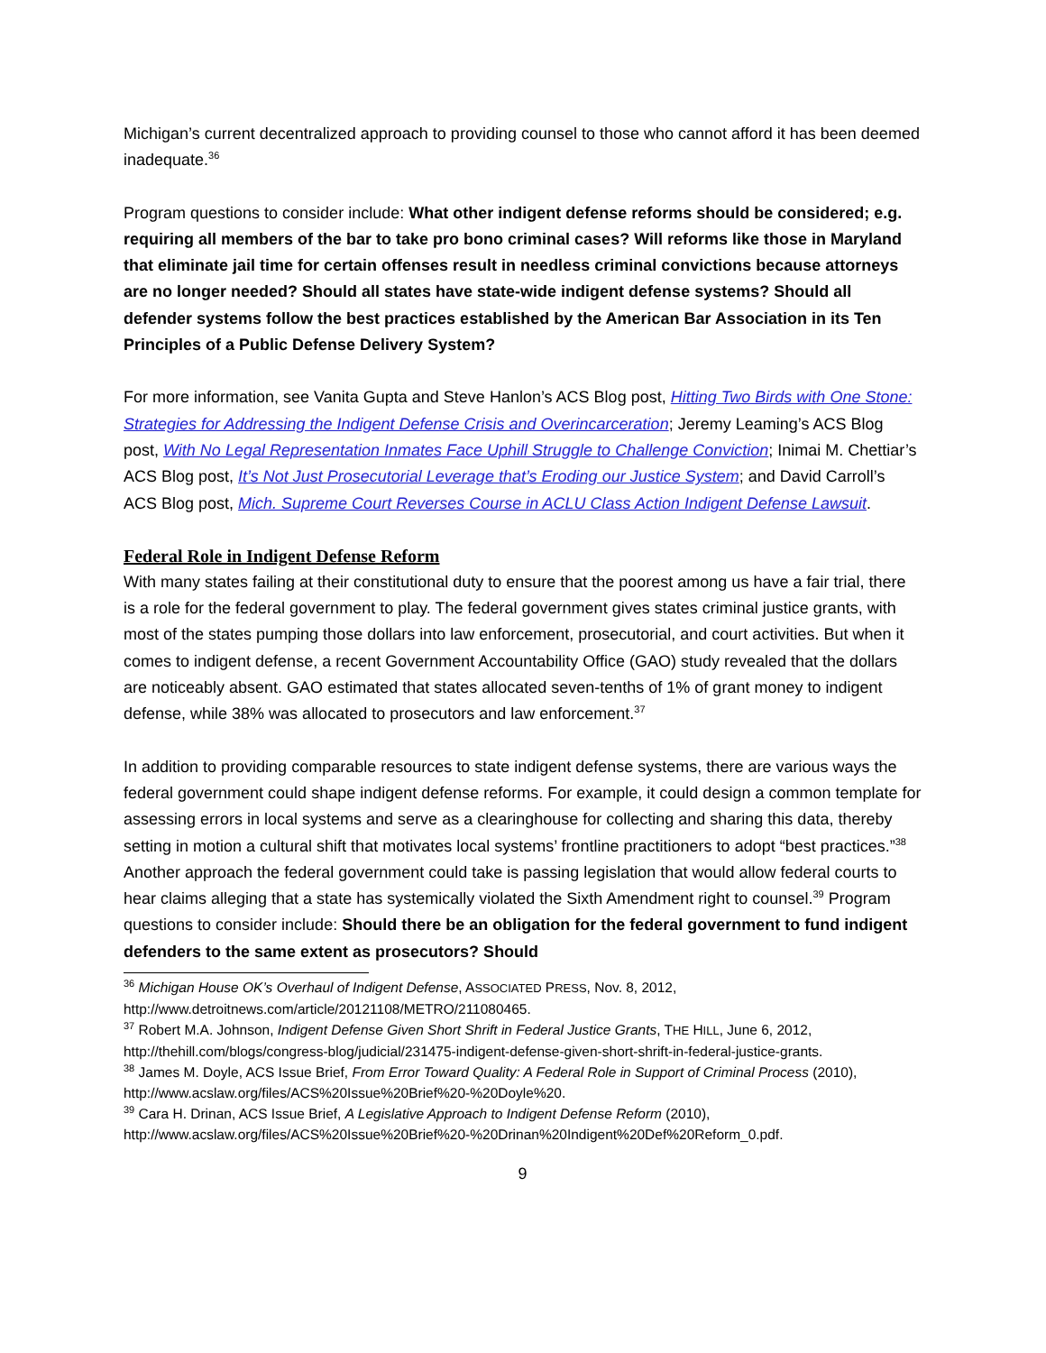Michigan’s current decentralized approach to providing counsel to those who cannot afford it has been deemed inadequate.<sup>36</sup>
Program questions to consider include: What other indigent defense reforms should be considered; e.g. requiring all members of the bar to take pro bono criminal cases? Will reforms like those in Maryland that eliminate jail time for certain offenses result in needless criminal convictions because attorneys are no longer needed? Should all states have state-wide indigent defense systems? Should all defender systems follow the best practices established by the American Bar Association in its Ten Principles of a Public Defense Delivery System?
For more information, see Vanita Gupta and Steve Hanlon’s ACS Blog post, Hitting Two Birds with One Stone: Strategies for Addressing the Indigent Defense Crisis and Overincarceration; Jeremy Leaming’s ACS Blog post, With No Legal Representation Inmates Face Uphill Struggle to Challenge Conviction; Inimai M. Chettiar’s ACS Blog post, It’s Not Just Prosecutorial Leverage that’s Eroding our Justice System; and David Carroll’s ACS Blog post, Mich. Supreme Court Reverses Course in ACLU Class Action Indigent Defense Lawsuit.
Federal Role in Indigent Defense Reform
With many states failing at their constitutional duty to ensure that the poorest among us have a fair trial, there is a role for the federal government to play. The federal government gives states criminal justice grants, with most of the states pumping those dollars into law enforcement, prosecutorial, and court activities. But when it comes to indigent defense, a recent Government Accountability Office (GAO) study revealed that the dollars are noticeably absent. GAO estimated that states allocated seven-tenths of 1% of grant money to indigent defense, while 38% was allocated to prosecutors and law enforcement.<sup>37</sup>
In addition to providing comparable resources to state indigent defense systems, there are various ways the federal government could shape indigent defense reforms. For example, it could design a common template for assessing errors in local systems and serve as a clearinghouse for collecting and sharing this data, thereby setting in motion a cultural shift that motivates local systems’ frontline practitioners to adopt “best practices.”<sup>38</sup> Another approach the federal government could take is passing legislation that would allow federal courts to hear claims alleging that a state has systemically violated the Sixth Amendment right to counsel.<sup>39</sup> Program questions to consider include: Should there be an obligation for the federal government to fund indigent defenders to the same extent as prosecutors? Should
<sup>36</sup> Michigan House OK’s Overhaul of Indigent Defense, ASSOCIATED PRESS, Nov. 8, 2012, http://www.detroitnews.com/article/20121108/METRO/211080465.
<sup>37</sup> Robert M.A. Johnson, Indigent Defense Given Short Shrift in Federal Justice Grants, THE HILL, June 6, 2012, http://thehill.com/blogs/congress-blog/judicial/231475-indigent-defense-given-short-shrift-in-federal-justice-grants.
<sup>38</sup> James M. Doyle, ACS Issue Brief, From Error Toward Quality: A Federal Role in Support of Criminal Process (2010), http://www.acslaw.org/files/ACS%20Issue%20Brief%20-%20Doyle%20.
<sup>39</sup> Cara H. Drinan, ACS Issue Brief, A Legislative Approach to Indigent Defense Reform (2010), http://www.acslaw.org/files/ACS%20Issue%20Brief%20-%20Drinan%20Indigent%20Def%20Reform_0.pdf.
9